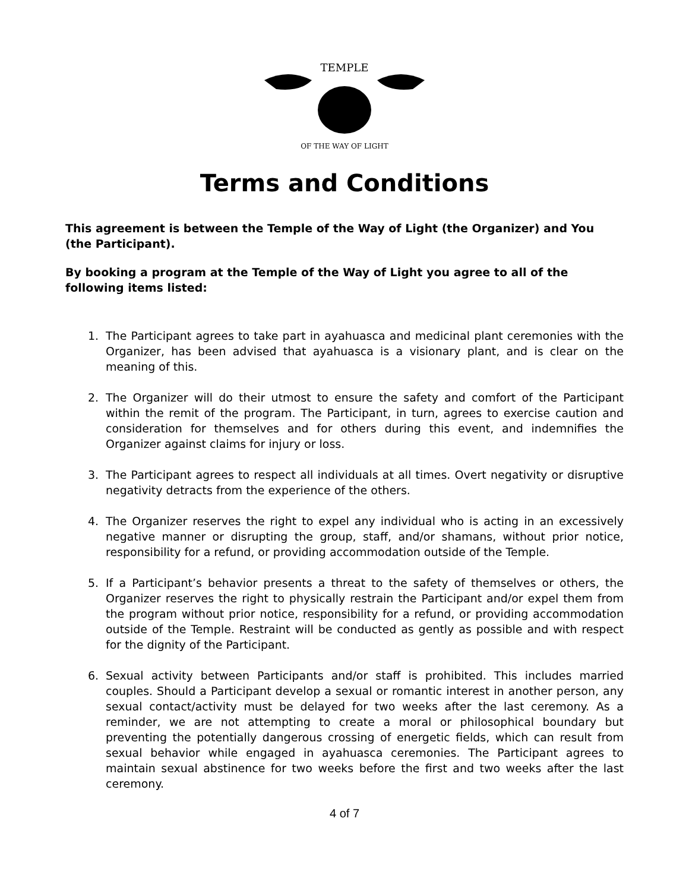TEMPLE
OF THE WAY OF LIGHT
Terms and Conditions
This agreement is between the Temple of the Way of Light (the Organizer) and You (the Participant).
By booking a program at the Temple of the Way of Light you agree to all of the following items listed:
1. The Participant agrees to take part in ayahuasca and medicinal plant ceremonies with the Organizer, has been advised that ayahuasca is a visionary plant, and is clear on the meaning of this.
2. The Organizer will do their utmost to ensure the safety and comfort of the Participant within the remit of the program. The Participant, in turn, agrees to exercise caution and consideration for themselves and for others during this event, and indemnifies the Organizer against claims for injury or loss.
3. The Participant agrees to respect all individuals at all times. Overt negativity or disruptive negativity detracts from the experience of the others.
4. The Organizer reserves the right to expel any individual who is acting in an excessively negative manner or disrupting the group, staff, and/or shamans, without prior notice, responsibility for a refund, or providing accommodation outside of the Temple.
5. If a Participant’s behavior presents a threat to the safety of themselves or others, the Organizer reserves the right to physically restrain the Participant and/or expel them from the program without prior notice, responsibility for a refund, or providing accommodation outside of the Temple. Restraint will be conducted as gently as possible and with respect for the dignity of the Participant.
6. Sexual activity between Participants and/or staff is prohibited. This includes married couples. Should a Participant develop a sexual or romantic interest in another person, any sexual contact/activity must be delayed for two weeks after the last ceremony. As a reminder, we are not attempting to create a moral or philosophical boundary but preventing the potentially dangerous crossing of energetic fields, which can result from sexual behavior while engaged in ayahuasca ceremonies. The Participant agrees to maintain sexual abstinence for two weeks before the first and two weeks after the last ceremony.
4 of 7